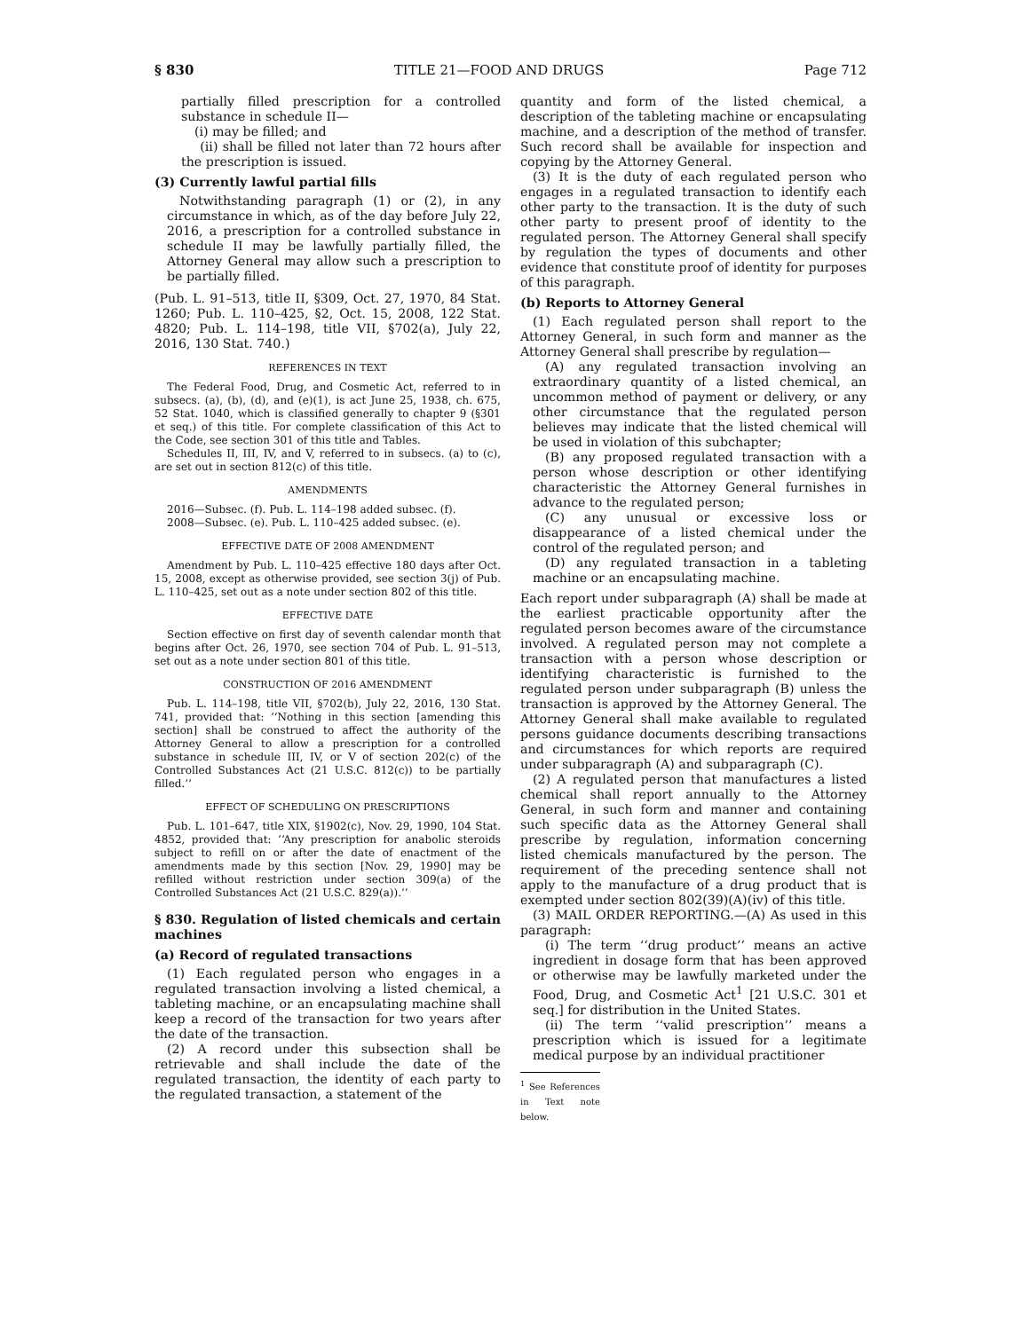§ 830 TITLE 21—FOOD AND DRUGS Page 712
partially filled prescription for a controlled substance in schedule II—
(i) may be filled; and
(ii) shall be filled not later than 72 hours after the prescription is issued.
(3) Currently lawful partial fills
Notwithstanding paragraph (1) or (2), in any circumstance in which, as of the day before July 22, 2016, a prescription for a controlled substance in schedule II may be lawfully partially filled, the Attorney General may allow such a prescription to be partially filled.
(Pub. L. 91–513, title II, §309, Oct. 27, 1970, 84 Stat. 1260; Pub. L. 110–425, §2, Oct. 15, 2008, 122 Stat. 4820; Pub. L. 114–198, title VII, §702(a), July 22, 2016, 130 Stat. 740.)
REFERENCES IN TEXT
The Federal Food, Drug, and Cosmetic Act, referred to in subsecs. (a), (b), (d), and (e)(1), is act June 25, 1938, ch. 675, 52 Stat. 1040, which is classified generally to chapter 9 (§301 et seq.) of this title. For complete classification of this Act to the Code, see section 301 of this title and Tables.
Schedules II, III, IV, and V, referred to in subsecs. (a) to (c), are set out in section 812(c) of this title.
AMENDMENTS
2016—Subsec. (f). Pub. L. 114–198 added subsec. (f).
2008—Subsec. (e). Pub. L. 110–425 added subsec. (e).
EFFECTIVE DATE OF 2008 AMENDMENT
Amendment by Pub. L. 110–425 effective 180 days after Oct. 15, 2008, except as otherwise provided, see section 3(j) of Pub. L. 110–425, set out as a note under section 802 of this title.
EFFECTIVE DATE
Section effective on first day of seventh calendar month that begins after Oct. 26, 1970, see section 704 of Pub. L. 91–513, set out as a note under section 801 of this title.
CONSTRUCTION OF 2016 AMENDMENT
Pub. L. 114–198, title VII, §702(b), July 22, 2016, 130 Stat. 741, provided that: ‘‘Nothing in this section [amending this section] shall be construed to affect the authority of the Attorney General to allow a prescription for a controlled substance in schedule III, IV, or V of section 202(c) of the Controlled Substances Act (21 U.S.C. 812(c)) to be partially filled.’’
EFFECT OF SCHEDULING ON PRESCRIPTIONS
Pub. L. 101–647, title XIX, §1902(c), Nov. 29, 1990, 104 Stat. 4852, provided that: ‘‘Any prescription for anabolic steroids subject to refill on or after the date of enactment of the amendments made by this section [Nov. 29, 1990] may be refilled without restriction under section 309(a) of the Controlled Substances Act (21 U.S.C. 829(a)).’’
§ 830. Regulation of listed chemicals and certain machines
(a) Record of regulated transactions
(1) Each regulated person who engages in a regulated transaction involving a listed chemical, a tableting machine, or an encapsulating machine shall keep a record of the transaction for two years after the date of the transaction.
(2) A record under this subsection shall be retrievable and shall include the date of the regulated transaction, the identity of each party to the regulated transaction, a statement of the
quantity and form of the listed chemical, a description of the tableting machine or encapsulating machine, and a description of the method of transfer. Such record shall be available for inspection and copying by the Attorney General.
(3) It is the duty of each regulated person who engages in a regulated transaction to identify each other party to the transaction. It is the duty of such other party to present proof of identity to the regulated person. The Attorney General shall specify by regulation the types of documents and other evidence that constitute proof of identity for purposes of this paragraph.
(b) Reports to Attorney General
(1) Each regulated person shall report to the Attorney General, in such form and manner as the Attorney General shall prescribe by regulation—
(A) any regulated transaction involving an extraordinary quantity of a listed chemical, an uncommon method of payment or delivery, or any other circumstance that the regulated person believes may indicate that the listed chemical will be used in violation of this subchapter;
(B) any proposed regulated transaction with a person whose description or other identifying characteristic the Attorney General furnishes in advance to the regulated person;
(C) any unusual or excessive loss or disappearance of a listed chemical under the control of the regulated person; and
(D) any regulated transaction in a tableting machine or an encapsulating machine.
Each report under subparagraph (A) shall be made at the earliest practicable opportunity after the regulated person becomes aware of the circumstance involved. A regulated person may not complete a transaction with a person whose description or identifying characteristic is furnished to the regulated person under subparagraph (B) unless the transaction is approved by the Attorney General. The Attorney General shall make available to regulated persons guidance documents describing transactions and circumstances for which reports are required under subparagraph (A) and subparagraph (C).
(2) A regulated person that manufactures a listed chemical shall report annually to the Attorney General, in such form and manner and containing such specific data as the Attorney General shall prescribe by regulation, information concerning listed chemicals manufactured by the person. The requirement of the preceding sentence shall not apply to the manufacture of a drug product that is exempted under section 802(39)(A)(iv) of this title.
(3) MAIL ORDER REPORTING.—(A) As used in this paragraph:
(i) The term ‘‘drug product’’ means an active ingredient in dosage form that has been approved or otherwise may be lawfully marketed under the Food, Drug, and Cosmetic Act<sup>1</sup> [21 U.S.C. 301 et seq.] for distribution in the United States.
(ii) The term ‘‘valid prescription’’ means a prescription which is issued for a legitimate medical purpose by an individual practitioner
<sup>1</sup> See References in Text note below.